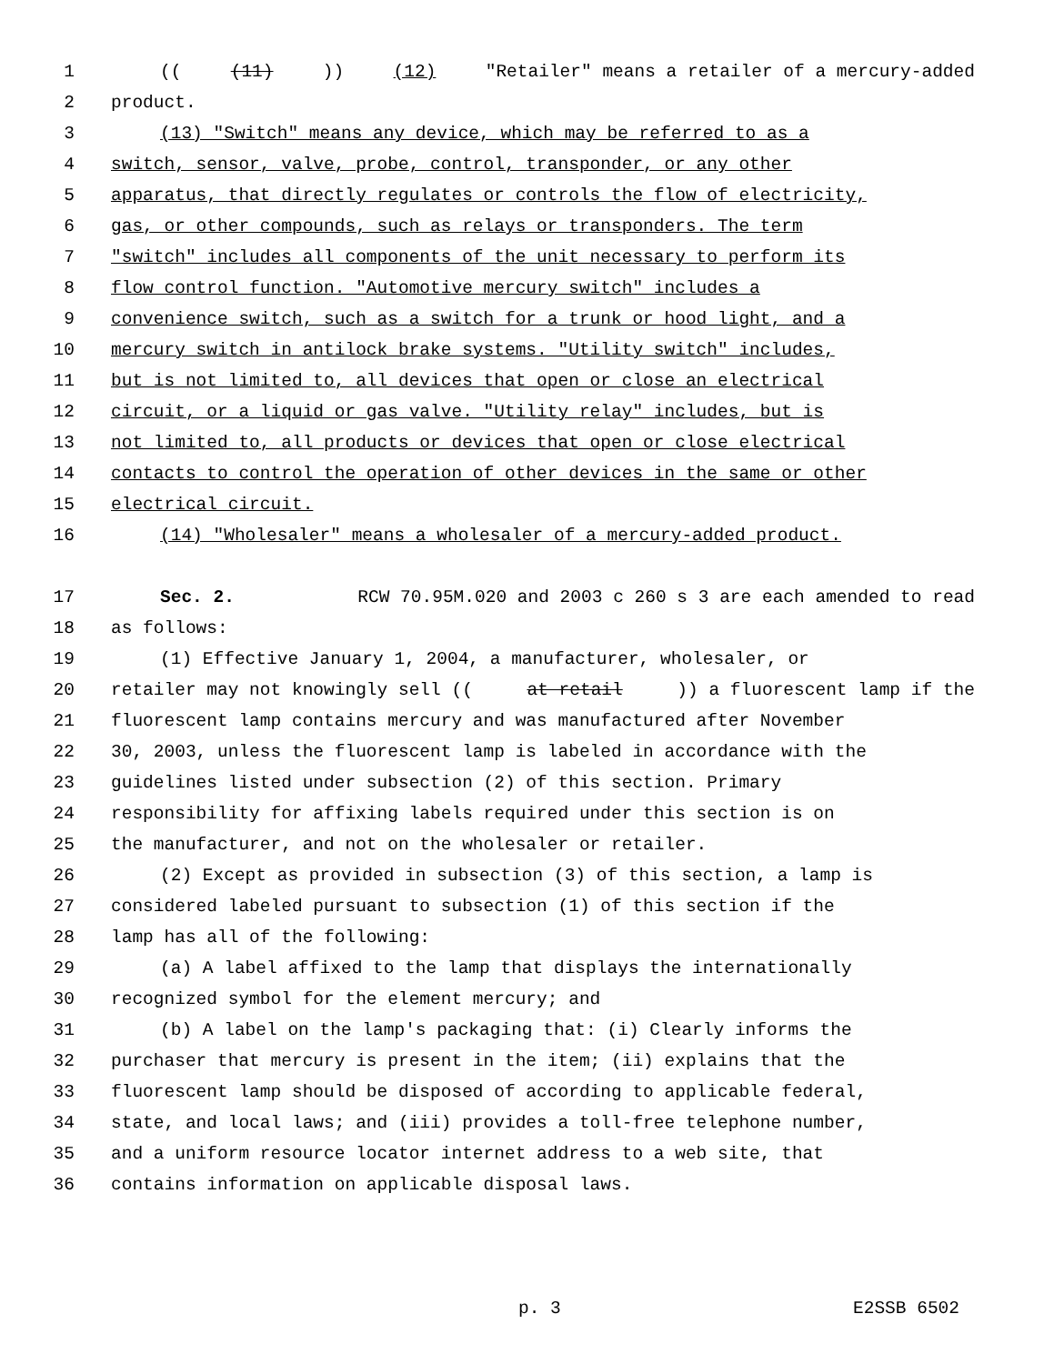1 (((11))) (12) "Retailer" means a retailer of a mercury-added
2 product.
3 (13) "Switch" means any device, which may be referred to as a
4 switch, sensor, valve, probe, control, transponder, or any other
5 apparatus, that directly regulates or controls the flow of electricity,
6 gas, or other compounds, such as relays or transponders. The term
7 "switch" includes all components of the unit necessary to perform its
8 flow control function. "Automotive mercury switch" includes a
9 convenience switch, such as a switch for a trunk or hood light, and a
10 mercury switch in antilock brake systems. "Utility switch" includes,
11 but is not limited to, all devices that open or close an electrical
12 circuit, or a liquid or gas valve. "Utility relay" includes, but is
13 not limited to, all products or devices that open or close electrical
14 contacts to control the operation of other devices in the same or other
15 electrical circuit.
16 (14) "Wholesaler" means a wholesaler of a mercury-added product.
17 Sec. 2. RCW 70.95M.020 and 2003 c 260 s 3 are each amended to read
18 as follows:
19 (1) Effective January 1, 2004, a manufacturer, wholesaler, or
20 retailer may not knowingly sell ((at retail)) a fluorescent lamp if the
21 fluorescent lamp contains mercury and was manufactured after November
22 30, 2003, unless the fluorescent lamp is labeled in accordance with the
23 guidelines listed under subsection (2) of this section. Primary
24 responsibility for affixing labels required under this section is on
25 the manufacturer, and not on the wholesaler or retailer.
26 (2) Except as provided in subsection (3) of this section, a lamp is
27 considered labeled pursuant to subsection (1) of this section if the
28 lamp has all of the following:
29 (a) A label affixed to the lamp that displays the internationally
30 recognized symbol for the element mercury; and
31 (b) A label on the lamp's packaging that: (i) Clearly informs the
32 purchaser that mercury is present in the item; (ii) explains that the
33 fluorescent lamp should be disposed of according to applicable federal,
34 state, and local laws; and (iii) provides a toll-free telephone number,
35 and a uniform resource locator internet address to a web site, that
36 contains information on applicable disposal laws.
p. 3 E2SSB 6502